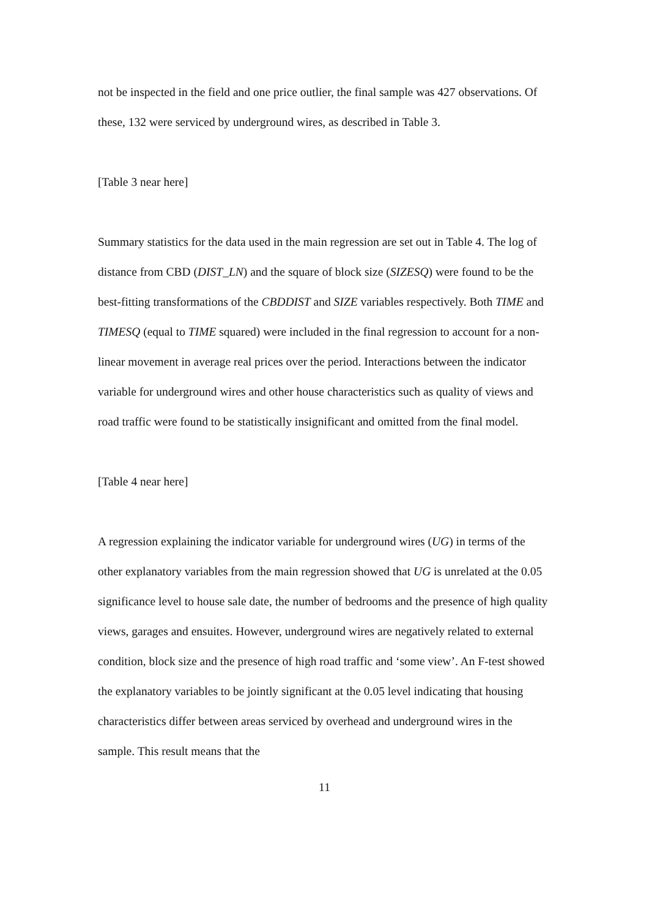not be inspected in the field and one price outlier, the final sample was 427 observations. Of these, 132 were serviced by underground wires, as described in Table 3.
[Table 3 near here]
Summary statistics for the data used in the main regression are set out in Table 4. The log of distance from CBD (DIST_LN) and the square of block size (SIZESQ) were found to be the best-fitting transformations of the CBDDIST and SIZE variables respectively. Both TIME and TIMESQ (equal to TIME squared) were included in the final regression to account for a non-linear movement in average real prices over the period. Interactions between the indicator variable for underground wires and other house characteristics such as quality of views and road traffic were found to be statistically insignificant and omitted from the final model.
[Table 4 near here]
A regression explaining the indicator variable for underground wires (UG) in terms of the other explanatory variables from the main regression showed that UG is unrelated at the 0.05 significance level to house sale date, the number of bedrooms and the presence of high quality views, garages and ensuites. However, underground wires are negatively related to external condition, block size and the presence of high road traffic and ‘some view’. An F-test showed the explanatory variables to be jointly significant at the 0.05 level indicating that housing characteristics differ between areas serviced by overhead and underground wires in the sample. This result means that the
11